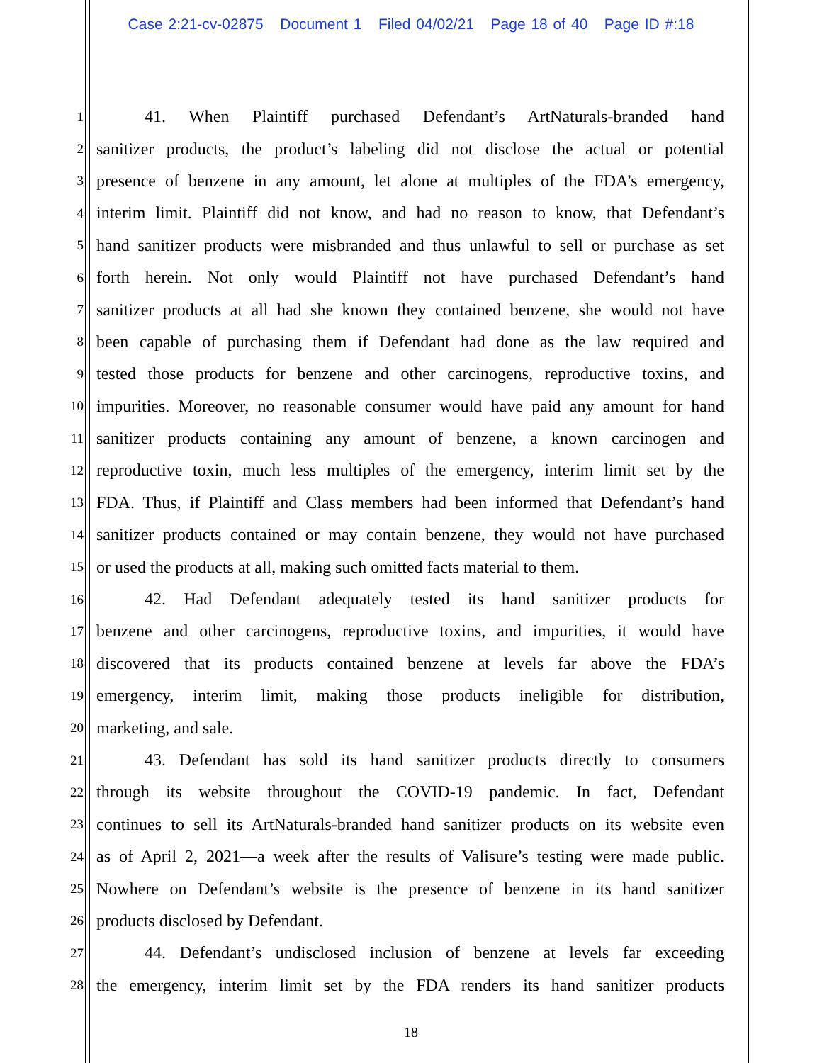Case 2:21-cv-02875 Document 1 Filed 04/02/21 Page 18 of 40 Page ID #:18
1 41. When Plaintiff purchased Defendant’s ArtNaturals-branded hand
2 sanitizer products, the product’s labeling did not disclose the actual or potential
3 presence of benzene in any amount, let alone at multiples of the FDA’s emergency,
4 interim limit. Plaintiff did not know, and had no reason to know, that Defendant’s
5 hand sanitizer products were misbranded and thus unlawful to sell or purchase as set
6 forth herein. Not only would Plaintiff not have purchased Defendant’s hand
7 sanitizer products at all had she known they contained benzene, she would not have
8 been capable of purchasing them if Defendant had done as the law required and
9 tested those products for benzene and other carcinogens, reproductive toxins, and
10 impurities. Moreover, no reasonable consumer would have paid any amount for hand
11 sanitizer products containing any amount of benzene, a known carcinogen and
12 reproductive toxin, much less multiples of the emergency, interim limit set by the
13 FDA. Thus, if Plaintiff and Class members had been informed that Defendant’s hand
14 sanitizer products contained or may contain benzene, they would not have purchased
15 or used the products at all, making such omitted facts material to them.
16 42. Had Defendant adequately tested its hand sanitizer products for
17 benzene and other carcinogens, reproductive toxins, and impurities, it would have
18 discovered that its products contained benzene at levels far above the FDA’s
19 emergency, interim limit, making those products ineligible for distribution,
20 marketing, and sale.
21 43. Defendant has sold its hand sanitizer products directly to consumers
22 through its website throughout the COVID-19 pandemic. In fact, Defendant
23 continues to sell its ArtNaturals-branded hand sanitizer products on its website even
24 as of April 2, 2021—a week after the results of Valisure’s testing were made public.
25 Nowhere on Defendant’s website is the presence of benzene in its hand sanitizer
26 products disclosed by Defendant.
27 44. Defendant’s undisclosed inclusion of benzene at levels far exceeding
28 the emergency, interim limit set by the FDA renders its hand sanitizer products
18